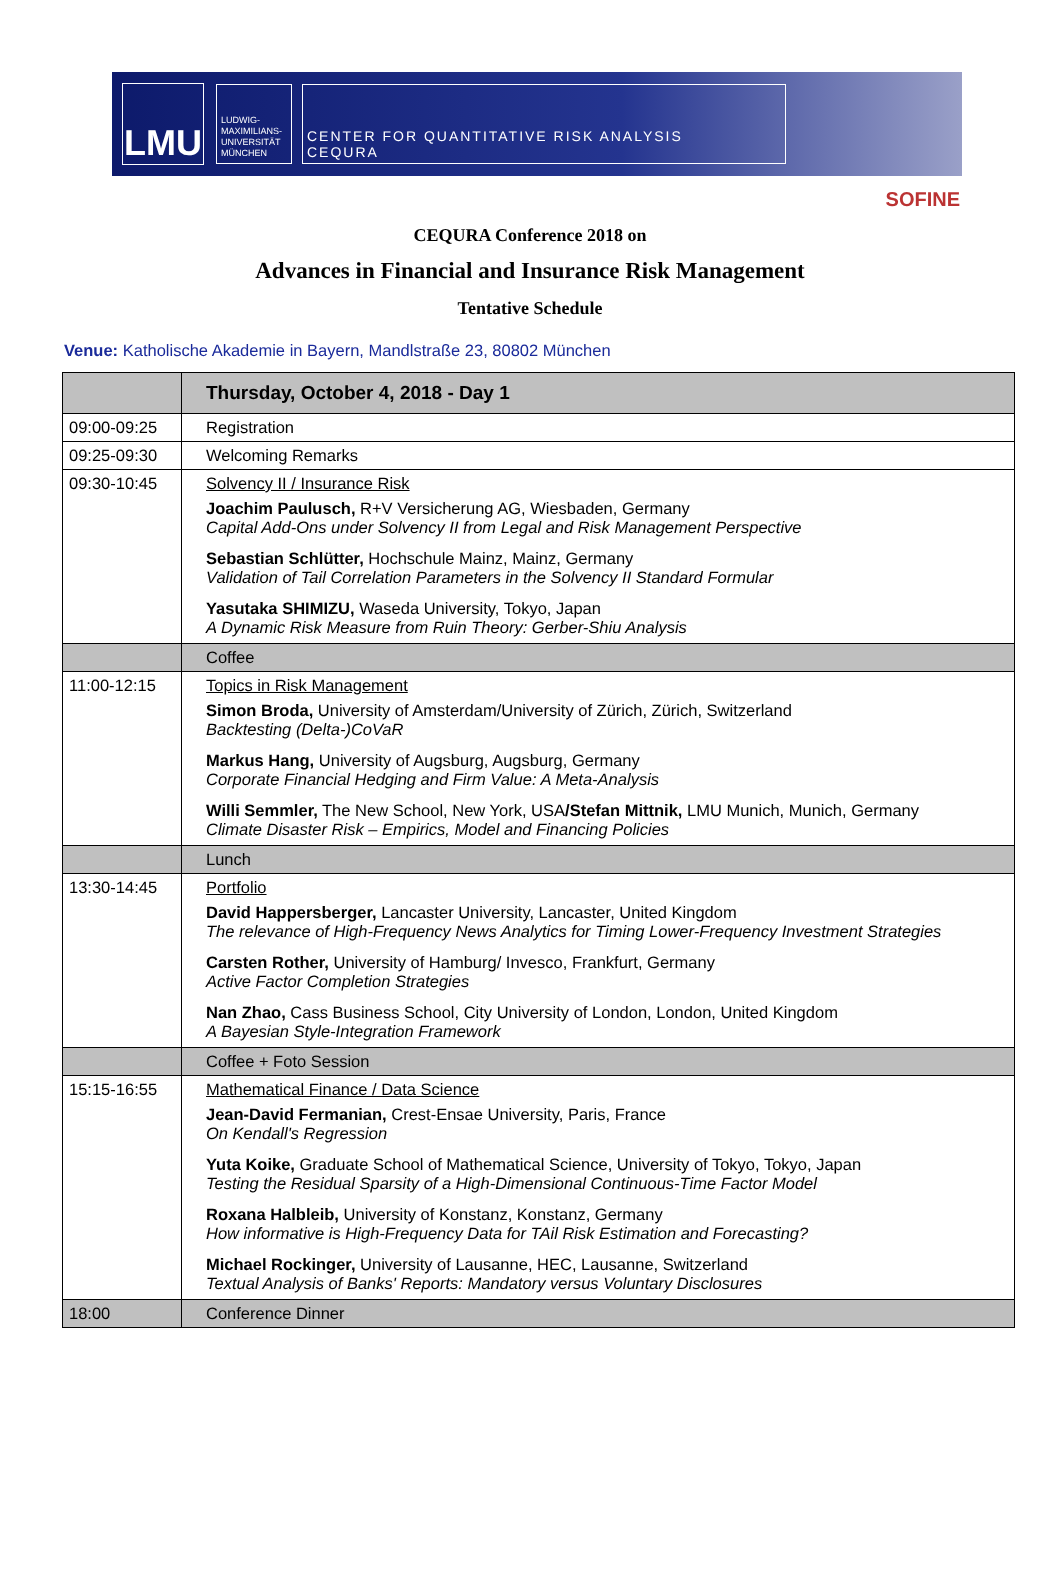LMU
LUDWIG-
MAXIMILIANS-
UNIVERSITÄT
MÜNCHEN
CENTER FOR QUANTITATIVE RISK ANALYSIS
CEQURA
SOFINE
CEQURA Conference 2018 on
Advances in Financial and Insurance Risk Management
Tentative Schedule
Venue: Katholische Akademie in Bayern, Mandlstraße 23, 80802 München
| | Thursday, October 4, 2018 - Day 1 |
| 09:00-09:25 | Registration |
| 09:25-09:30 | Welcoming Remarks |
| 09:30-10:45 | Solvency II / Insurance Risk Joachim Paulusch, R+V Versicherung AG, Wiesbaden, Germany Capital Add-Ons under Solvency II from Legal and Risk Management Perspective Sebastian Schlütter, Hochschule Mainz, Mainz, Germany Validation of Tail Correlation Parameters in the Solvency II Standard Formular Yasutaka SHIMIZU, Waseda University, Tokyo, Japan A Dynamic Risk Measure from Ruin Theory: Gerber-Shiu Analysis |
| | Coffee |
| 11:00-12:15 | Topics in Risk Management Simon Broda, University of Amsterdam/University of Zürich, Zürich, Switzerland Backtesting (Delta-)CoVaR Markus Hang, University of Augsburg, Augsburg, Germany Corporate Financial Hedging and Firm Value: A Meta-Analysis Willi Semmler, The New School, New York, USA /Stefan Mittnik, LMU Munich, Munich, Germany Climate Disaster Risk – Empirics, Model and Financing Policies |
| | Lunch |
| 13:30-14:45 | Portfolio David Happersberger, Lancaster University, Lancaster, United Kingdom The relevance of High-Frequency News Analytics for Timing Lower-Frequency Investment Strategies Carsten Rother, University of Hamburg/ Invesco, Frankfurt, Germany Active Factor Completion Strategies Nan Zhao, Cass Business School, City University of London, London, United Kingdom A Bayesian Style-Integration Framework |
| | Coffee + Foto Session |
| 15:15-16:55 | Mathematical Finance / Data Science Jean-David Fermanian, Crest-Ensae University, Paris, France On Kendall's Regression Yuta Koike, Graduate School of Mathematical Science, University of Tokyo, Tokyo, Japan Testing the Residual Sparsity of a High-Dimensional Continuous-Time Factor Model Roxana Halbleib, University of Konstanz, Konstanz, Germany How informative is High-Frequency Data for TAil Risk Estimation and Forecasting? Michael Rockinger, University of Lausanne, HEC, Lausanne, Switzerland Textual Analysis of Banks' Reports: Mandatory versus Voluntary Disclosures |
| 18:00 | Conference Dinner |